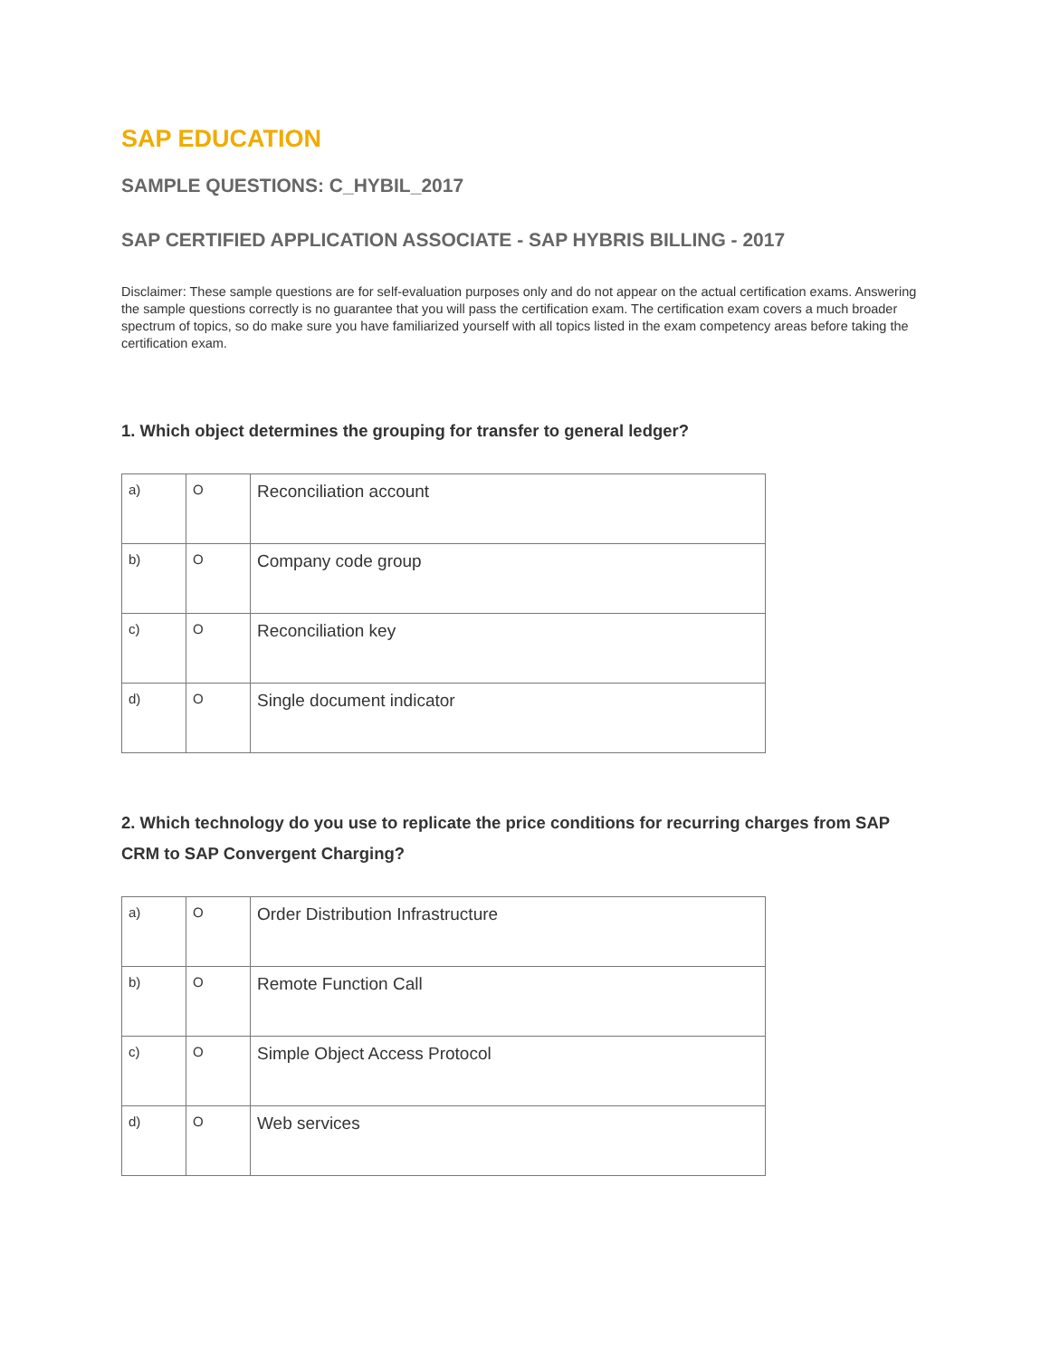SAP EDUCATION
SAMPLE QUESTIONS: C_HYBIL_2017
SAP CERTIFIED APPLICATION ASSOCIATE - SAP HYBRIS BILLING - 2017
Disclaimer: These sample questions are for self-evaluation purposes only and do not appear on the actual certification exams. Answering the sample questions correctly is no guarantee that you will pass the certification exam. The certification exam covers a much broader spectrum of topics, so do make sure you have familiarized yourself with all topics listed in the exam competency areas before taking the certification exam.
1. Which object determines the grouping for transfer to general ledger?
| a) | O | Reconciliation account |
| b) | O | Company code group |
| c) | O | Reconciliation key |
| d) | O | Single document indicator |
2. Which technology do you use to replicate the price conditions for recurring charges from SAP CRM to SAP Convergent Charging?
| a) | O | Order Distribution Infrastructure |
| b) | O | Remote Function Call |
| c) | O | Simple Object Access Protocol |
| d) | O | Web services |